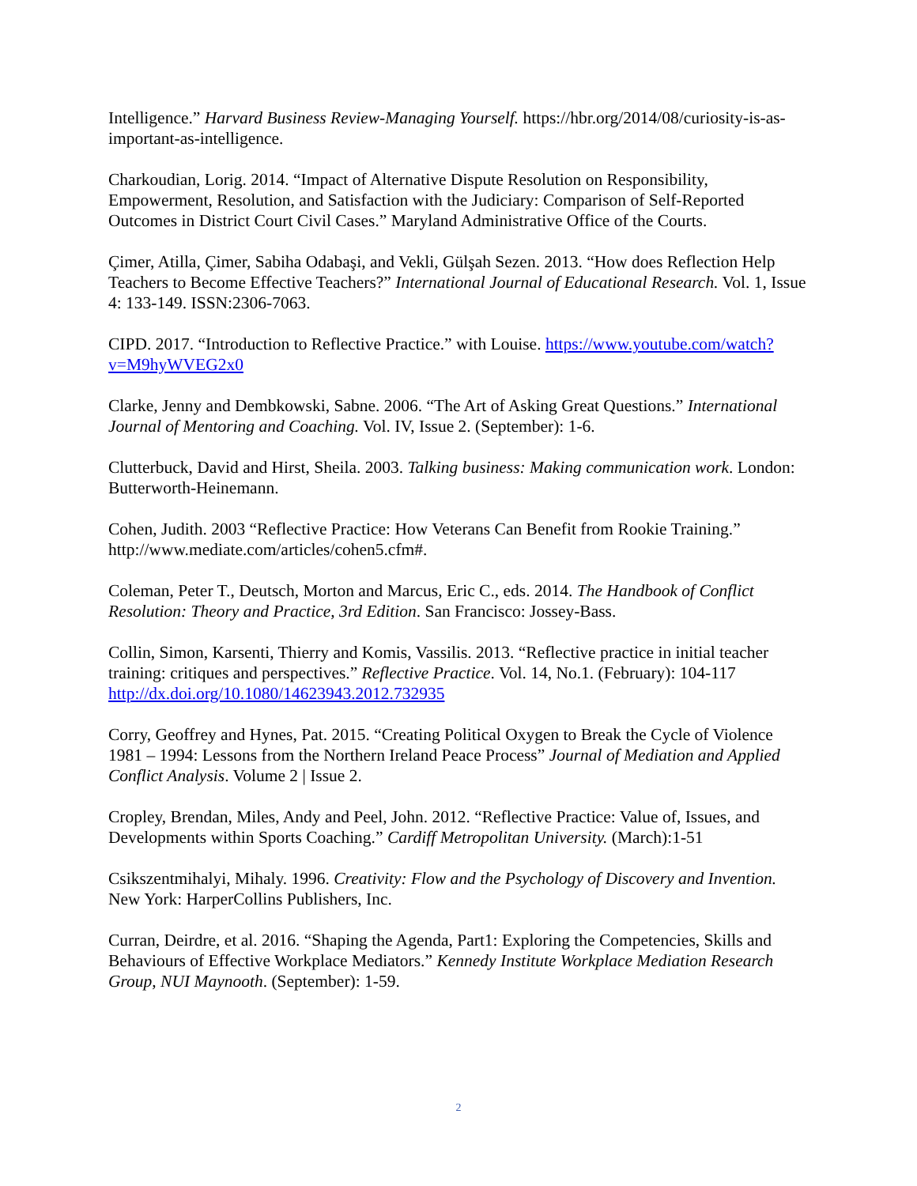Intelligence.” Harvard Business Review-Managing Yourself. https://hbr.org/2014/08/curiosity-is-as-important-as-intelligence.
Charkoudian, Lorig. 2014. “Impact of Alternative Dispute Resolution on Responsibility, Empowerment, Resolution, and Satisfaction with the Judiciary: Comparison of Self-Reported Outcomes in District Court Civil Cases.” Maryland Administrative Office of the Courts.
Çimer, Atilla, Çimer, Sabiha Odabaşi, and Vekli, Gülşah Sezen. 2013. “How does Reflection Help Teachers to Become Effective Teachers?” International Journal of Educational Research. Vol. 1, Issue 4: 133-149. ISSN:2306-7063.
CIPD. 2017. “Introduction to Reflective Practice.” with Louise. https://www.youtube.com/watch?v=M9hyWVEG2x0
Clarke, Jenny and Dembkowski, Sabne. 2006. “The Art of Asking Great Questions.” International Journal of Mentoring and Coaching. Vol. IV, Issue 2. (September): 1-6.
Clutterbuck, David and Hirst, Sheila. 2003. Talking business: Making communication work. London: Butterworth-Heinemann.
Cohen, Judith. 2003 “Reflective Practice: How Veterans Can Benefit from Rookie Training.” http://www.mediate.com/articles/cohen5.cfm#.
Coleman, Peter T., Deutsch, Morton and Marcus, Eric C., eds. 2014. The Handbook of Conflict Resolution: Theory and Practice, 3rd Edition. San Francisco: Jossey-Bass.
Collin, Simon, Karsenti, Thierry and Komis, Vassilis. 2013. “Reflective practice in initial teacher training: critiques and perspectives.” Reflective Practice. Vol. 14, No.1. (February): 104-117 http://dx.doi.org/10.1080/14623943.2012.732935
Corry, Geoffrey and Hynes, Pat. 2015. “Creating Political Oxygen to Break the Cycle of Violence 1981 – 1994: Lessons from the Northern Ireland Peace Process” Journal of Mediation and Applied Conflict Analysis. Volume 2 | Issue 2.
Cropley, Brendan, Miles, Andy and Peel, John. 2012. “Reflective Practice: Value of, Issues, and Developments within Sports Coaching.” Cardiff Metropolitan University. (March):1-51
Csikszentmihalyi, Mihaly. 1996. Creativity: Flow and the Psychology of Discovery and Invention. New York: HarperCollins Publishers, Inc.
Curran, Deirdre, et al. 2016. “Shaping the Agenda, Part1: Exploring the Competencies, Skills and Behaviours of Effective Workplace Mediators.” Kennedy Institute Workplace Mediation Research Group, NUI Maynooth. (September): 1-59.
2